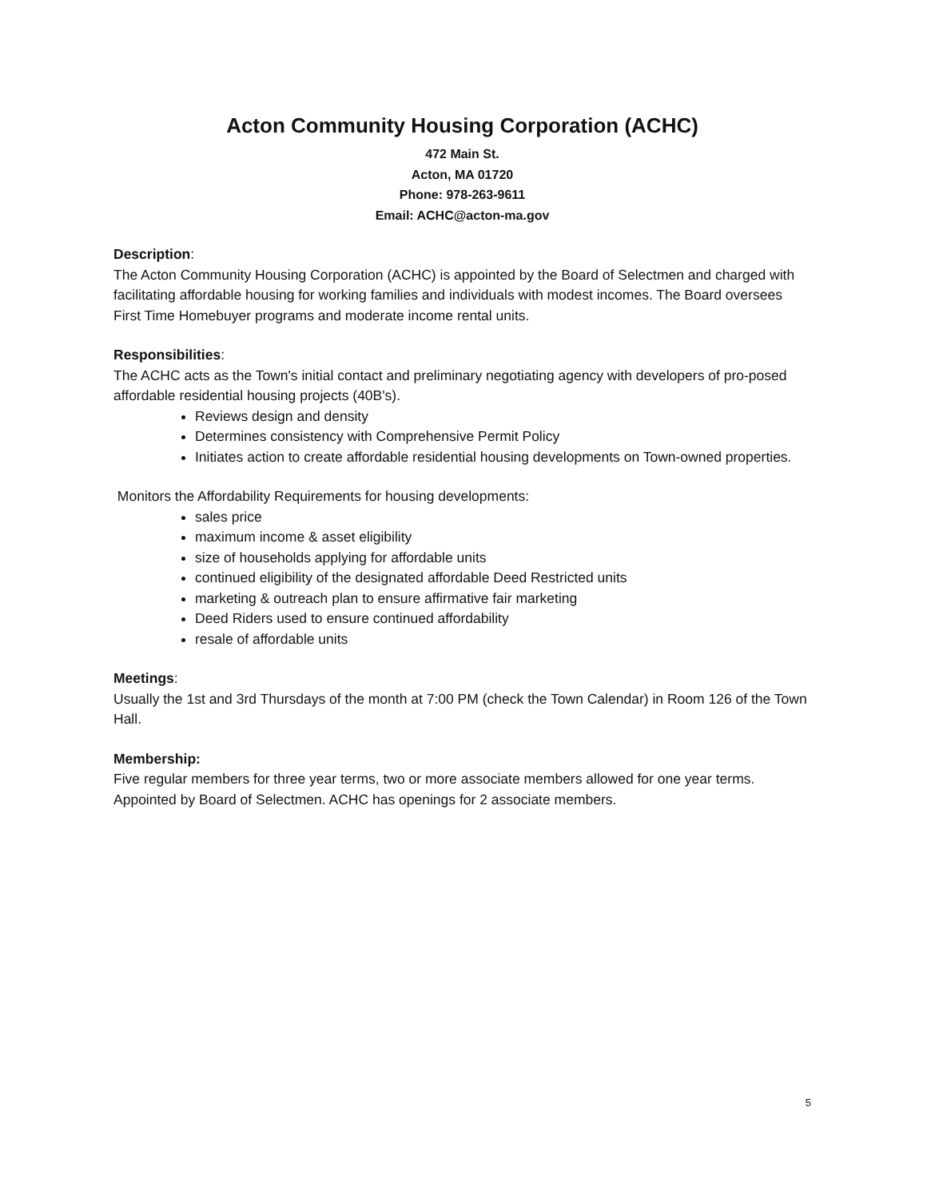Acton Community Housing Corporation (ACHC)
472 Main St.
Acton, MA 01720
Phone: 978-263-9611
Email: ACHC@acton-ma.gov
Description:
The Acton Community Housing Corporation (ACHC) is appointed by the Board of Selectmen and charged with facilitating affordable housing for working families and individuals with modest incomes. The Board oversees First Time Homebuyer programs and moderate income rental units.
Responsibilities:
The ACHC acts as the Town's initial contact and preliminary negotiating agency with developers of pro-posed affordable residential housing projects (40B's).
Reviews design and density
Determines consistency with Comprehensive Permit Policy
Initiates action to create affordable residential housing developments on Town-owned properties.
Monitors the Affordability Requirements for housing developments:
sales price
maximum income & asset eligibility
size of households applying for affordable units
continued eligibility of the designated affordable Deed Restricted units
marketing & outreach plan to ensure affirmative fair marketing
Deed Riders used to ensure continued affordability
resale of affordable units
Meetings:
Usually the 1st and 3rd Thursdays of the month at 7:00 PM (check the Town Calendar) in Room 126 of the Town Hall.
Membership:
Five regular members for three year terms, two or more associate members allowed for one year terms. Appointed by Board of Selectmen. ACHC has openings for 2 associate members.
5